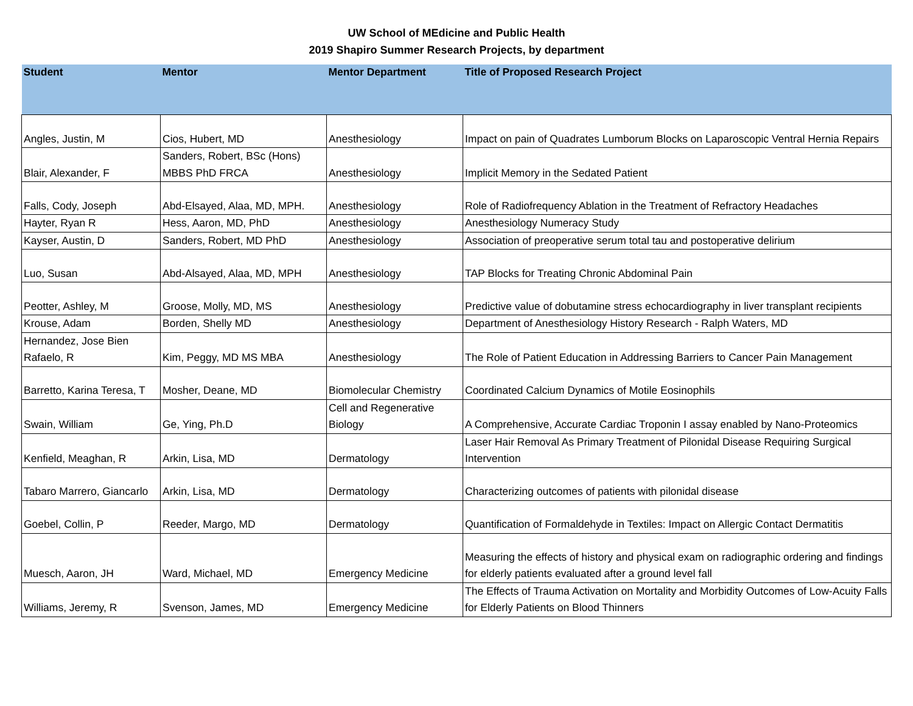UW School of MEdicine and Public Health
2019 Shapiro Summer Research Projects, by department
| Student | Mentor | Mentor Department | Title of Proposed Research Project |
| --- | --- | --- | --- |
| Angles, Justin, M | Cios, Hubert, MD | Anesthesiology | Impact on pain of Quadrates Lumborum Blocks on Laparoscopic Ventral Hernia Repairs |
| Blair, Alexander, F | Sanders, Robert, BSc (Hons) MBBS PhD FRCA | Anesthesiology | Implicit Memory in the Sedated Patient |
| Falls, Cody, Joseph | Abd-Elsayed, Alaa, MD, MPH. | Anesthesiology | Role of Radiofrequency Ablation in the Treatment of Refractory Headaches |
| Hayter, Ryan R | Hess, Aaron, MD, PhD | Anesthesiology | Anesthesiology Numeracy Study |
| Kayser, Austin, D | Sanders, Robert, MD PhD | Anesthesiology | Association of preoperative serum total tau and postoperative delirium |
| Luo, Susan | Abd-Alsayed, Alaa, MD, MPH | Anesthesiology | TAP Blocks for Treating Chronic Abdominal Pain |
| Peotter, Ashley, M | Groose, Molly, MD, MS | Anesthesiology | Predictive value of dobutamine stress echocardiography in liver transplant recipients |
| Krouse, Adam | Borden, Shelly MD | Anesthesiology | Department of Anesthesiology History Research - Ralph Waters, MD |
| Hernandez, Jose Bien Rafaelo, R | Kim, Peggy, MD MS MBA | Anesthesiology | The Role of Patient Education in Addressing Barriers to Cancer Pain Management |
| Barretto, Karina Teresa, T | Mosher, Deane, MD | Biomolecular Chemistry | Coordinated Calcium Dynamics of Motile Eosinophils |
| Swain, William | Ge, Ying, Ph.D | Cell and Regenerative Biology | A Comprehensive, Accurate Cardiac Troponin I assay enabled by Nano-Proteomics |
| Kenfield, Meaghan, R | Arkin, Lisa, MD | Dermatology | Laser Hair Removal As Primary Treatment of Pilonidal Disease Requiring Surgical Intervention |
| Tabaro Marrero, Giancarlo | Arkin, Lisa, MD | Dermatology | Characterizing outcomes of patients with pilonidal disease |
| Goebel, Collin, P | Reeder, Margo, MD | Dermatology | Quantification of Formaldehyde in Textiles: Impact on Allergic Contact Dermatitis |
| Muesch, Aaron, JH | Ward, Michael, MD | Emergency Medicine | Measuring the effects of history and physical exam on radiographic ordering and findings for elderly patients evaluated after a ground level fall |
| Williams, Jeremy, R | Svenson, James, MD | Emergency Medicine | The Effects of Trauma Activation on Mortality and Morbidity Outcomes of Low-Acuity Falls for Elderly Patients on Blood Thinners |